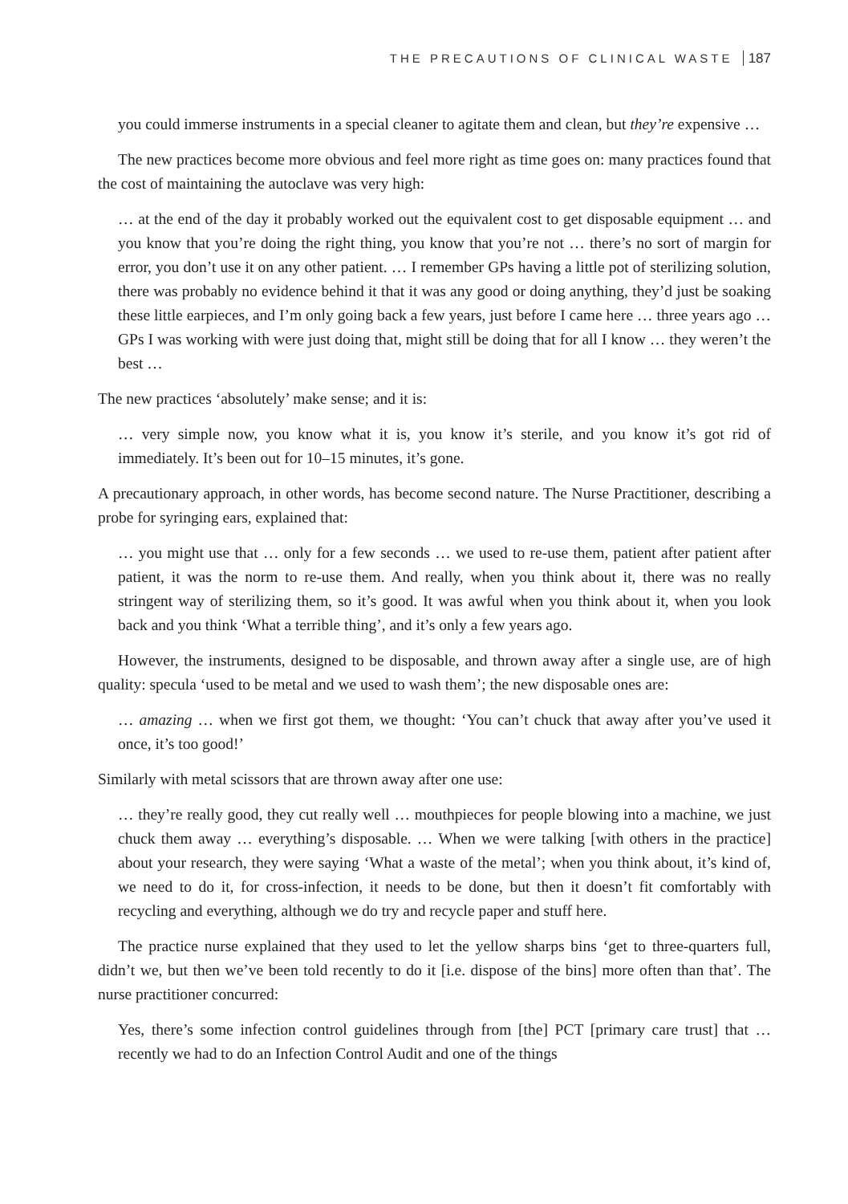THE PRECAUTIONS OF CLINICAL WASTE 187
you could immerse instruments in a special cleaner to agitate them and clean, but they’re expensive …
The new practices become more obvious and feel more right as time goes on: many practices found that the cost of maintaining the autoclave was very high:
… at the end of the day it probably worked out the equivalent cost to get disposable equipment … and you know that you’re doing the right thing, you know that you’re not … there’s no sort of margin for error, you don’t use it on any other patient. … I remember GPs having a little pot of sterilizing solution, there was probably no evidence behind it that it was any good or doing anything, they’d just be soaking these little earpieces, and I’m only going back a few years, just before I came here … three years ago … GPs I was working with were just doing that, might still be doing that for all I know … they weren’t the best …
The new practices ‘absolutely’ make sense; and it is:
… very simple now, you know what it is, you know it’s sterile, and you know it’s got rid of immediately. It’s been out for 10–15 minutes, it’s gone.
A precautionary approach, in other words, has become second nature. The Nurse Practitioner, describing a probe for syringing ears, explained that:
… you might use that … only for a few seconds … we used to re-use them, patient after patient after patient, it was the norm to re-use them. And really, when you think about it, there was no really stringent way of sterilizing them, so it’s good. It was awful when you think about it, when you look back and you think ‘What a terrible thing’, and it’s only a few years ago.
However, the instruments, designed to be disposable, and thrown away after a single use, are of high quality: specula ‘used to be metal and we used to wash them’; the new disposable ones are:
… amazing … when we first got them, we thought: ‘You can’t chuck that away after you’ve used it once, it’s too good!’
Similarly with metal scissors that are thrown away after one use:
… they’re really good, they cut really well … mouthpieces for people blowing into a machine, we just chuck them away … everything’s disposable. … When we were talking [with others in the practice] about your research, they were saying ‘What a waste of the metal’; when you think about, it’s kind of, we need to do it, for cross-infection, it needs to be done, but then it doesn’t fit comfortably with recycling and everything, although we do try and recycle paper and stuff here.
The practice nurse explained that they used to let the yellow sharps bins ‘get to three-quarters full, didn’t we, but then we’ve been told recently to do it [i.e. dispose of the bins] more often than that’. The nurse practitioner concurred:
Yes, there’s some infection control guidelines through from [the] PCT [primary care trust] that … recently we had to do an Infection Control Audit and one of the things